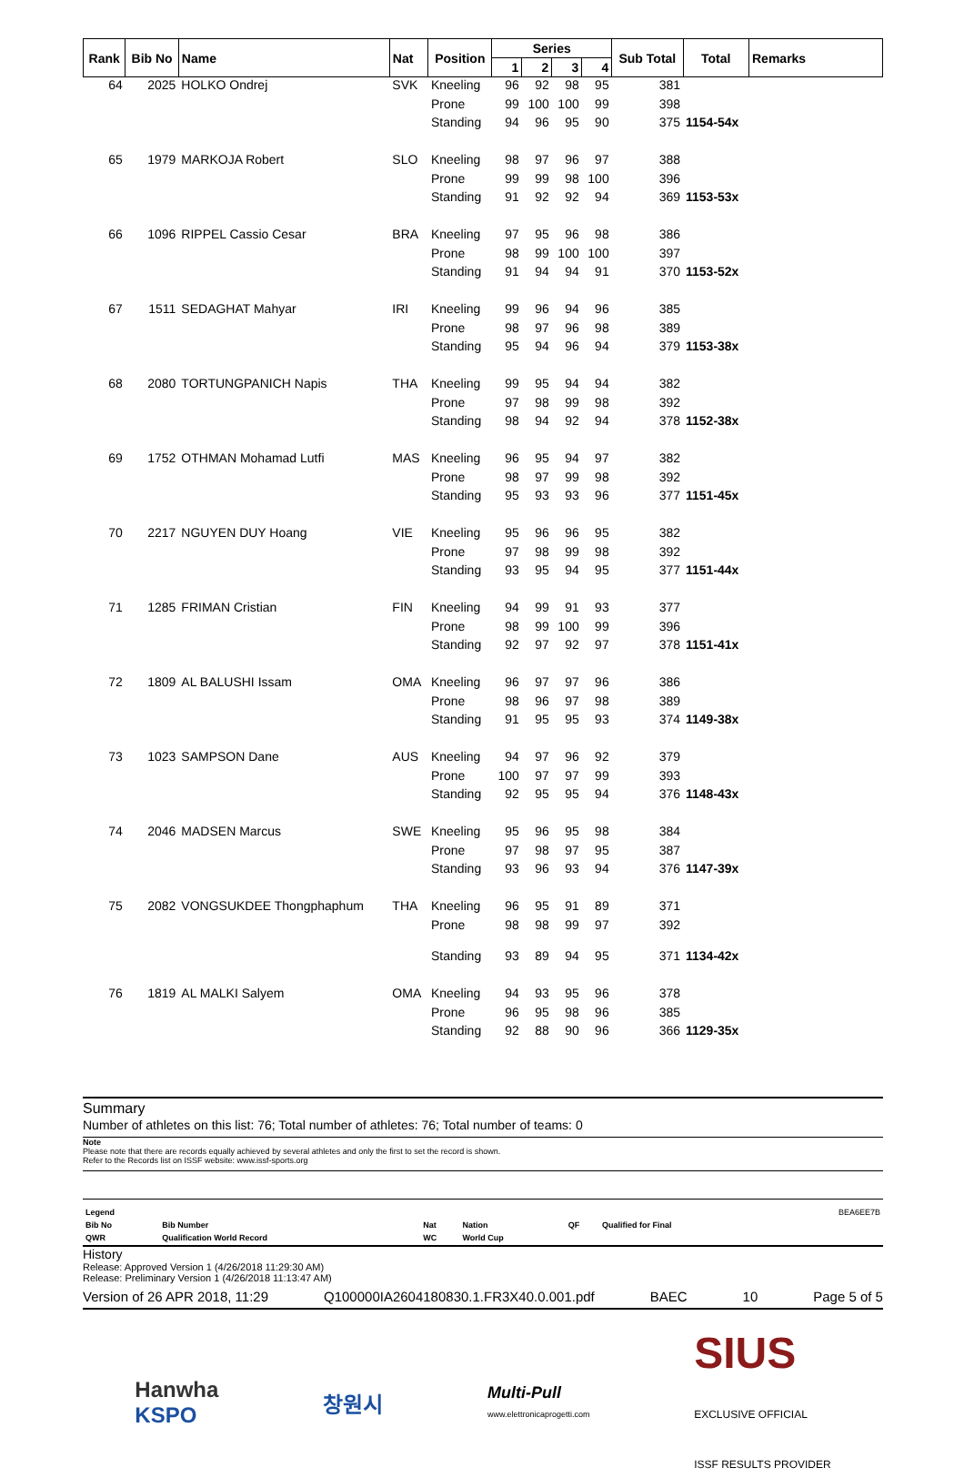| Rank | Bib No | Name | Nat | Position | Series | | | | Sub Total | Total | Remarks |
| --- | --- | --- | --- | --- | --- | --- | --- | --- | --- | --- | --- |
| | | | | | 1 | 2 | 3 | 4 | | | |
| 64 | 2025 | HOLKO Ondrej | SVK | Kneeling | 96 | 92 | 98 | 95 | 381 | | |
| | | | | Prone | 99 | 100 | 100 | 99 | 398 | | |
| | | | | Standing | 94 | 96 | 95 | 90 | 375 | 1154-54x | |
| 65 | 1979 | MARKOJA Robert | SLO | Kneeling | 98 | 97 | 96 | 97 | 388 | | |
| | | | | Prone | 99 | 99 | 98 | 100 | 396 | | |
| | | | | Standing | 91 | 92 | 92 | 94 | 369 | 1153-53x | |
| 66 | 1096 | RIPPEL Cassio Cesar | BRA | Kneeling | 97 | 95 | 96 | 98 | 386 | | |
| | | | | Prone | 98 | 99 | 100 | 100 | 397 | | |
| | | | | Standing | 91 | 94 | 94 | 91 | 370 | 1153-52x | |
| 67 | 1511 | SEDAGHAT Mahyar | IRI | Kneeling | 99 | 96 | 94 | 96 | 385 | | |
| | | | | Prone | 98 | 97 | 96 | 98 | 389 | | |
| | | | | Standing | 95 | 94 | 96 | 94 | 379 | 1153-38x | |
| 68 | 2080 | TORTUNGPANICH Napis | THA | Kneeling | 99 | 95 | 94 | 94 | 382 | | |
| | | | | Prone | 97 | 98 | 99 | 98 | 392 | | |
| | | | | Standing | 98 | 94 | 92 | 94 | 378 | 1152-38x | |
| 69 | 1752 | OTHMAN Mohamad Lutfi | MAS | Kneeling | 96 | 95 | 94 | 97 | 382 | | |
| | | | | Prone | 98 | 97 | 99 | 98 | 392 | | |
| | | | | Standing | 95 | 93 | 93 | 96 | 377 | 1151-45x | |
| 70 | 2217 | NGUYEN DUY Hoang | VIE | Kneeling | 95 | 96 | 96 | 95 | 382 | | |
| | | | | Prone | 97 | 98 | 99 | 98 | 392 | | |
| | | | | Standing | 93 | 95 | 94 | 95 | 377 | 1151-44x | |
| 71 | 1285 | FRIMAN Cristian | FIN | Kneeling | 94 | 99 | 91 | 93 | 377 | | |
| | | | | Prone | 98 | 99 | 100 | 99 | 396 | | |
| | | | | Standing | 92 | 97 | 92 | 97 | 378 | 1151-41x | |
| 72 | 1809 | AL BALUSHI Issam | OMA | Kneeling | 96 | 97 | 97 | 96 | 386 | | |
| | | | | Prone | 98 | 96 | 97 | 98 | 389 | | |
| | | | | Standing | 91 | 95 | 95 | 93 | 374 | 1149-38x | |
| 73 | 1023 | SAMPSON Dane | AUS | Kneeling | 94 | 97 | 96 | 92 | 379 | | |
| | | | | Prone | 100 | 97 | 97 | 99 | 393 | | |
| | | | | Standing | 92 | 95 | 95 | 94 | 376 | 1148-43x | |
| 74 | 2046 | MADSEN Marcus | SWE | Kneeling | 95 | 96 | 95 | 98 | 384 | | |
| | | | | Prone | 97 | 98 | 97 | 95 | 387 | | |
| | | | | Standing | 93 | 96 | 93 | 94 | 376 | 1147-39x | |
| 75 | 2082 | VONGSUKDEE Thongphaphum | THA | Kneeling | 96 | 95 | 91 | 89 | 371 | | |
| | | | | Prone | 98 | 98 | 99 | 97 | 392 | | |
| | | | | Standing | 93 | 89 | 94 | 95 | 371 | 1134-42x | |
| 76 | 1819 | AL MALKI Salyem | OMA | Kneeling | 94 | 93 | 95 | 96 | 378 | | |
| | | | | Prone | 96 | 95 | 98 | 96 | 385 | | |
| | | | | Standing | 92 | 88 | 90 | 96 | 366 | 1129-35x | |
Summary
Number of athletes on this list: 76; Total number of athletes: 76; Total number of teams: 0
Note
Please note that there are records equally achieved by several athletes and only the first to set the record is shown.
Refer to the Records list on ISSF website: www.issf-sports.org
| Legend | | | | | | BEA6EE7B |
| Bib No | Bib Number | Nat | Nation | QF | Qualified for Final | |
| QWR | Qualification World Record | WC | World Cup | | | |
History
Release: Approved Version 1 (4/26/2018 11:29:30 AM)
Release: Preliminary Version 1 (4/26/2018 11:13:47 AM)
Version of 26 APR 2018, 11:29 Q100000IA2604180830.1.FR3X40.0.001.pdf BAEC 10 Page 5 of 5
Hanwha
KSPO 창원시 Multi-Pull
www.elettronicaprogetti.com SIUS
EXCLUSIVE OFFICIAL
ISSF RESULTS PROVIDER